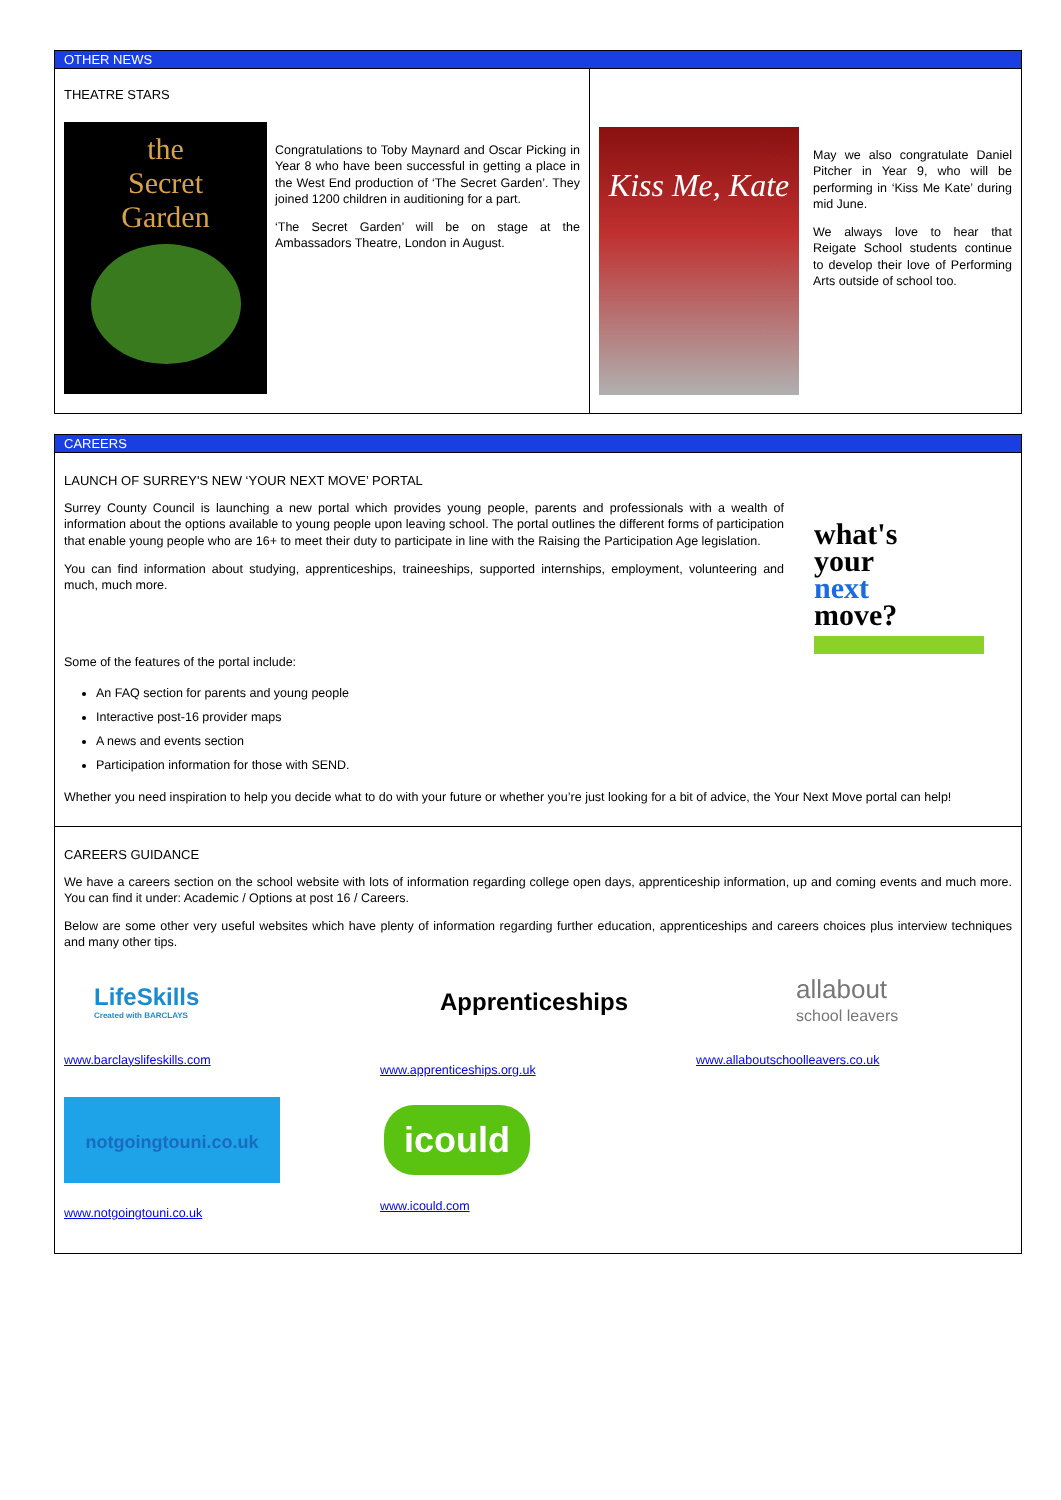OTHER NEWS
THEATRE STARS
the
Secret
Garden
Congratulations to Toby Maynard and Oscar Picking in Year 8 who have been successful in getting a place in the West End production of ‘The Secret Garden’. They joined 1200 children in auditioning for a part.
‘The Secret Garden’ will be on stage at the Ambassadors Theatre, London in August.
Kiss Me, Kate
May we also congratulate Daniel Pitcher in Year 9, who will be performing in ‘Kiss Me Kate’ during mid June.
We always love to hear that Reigate School students continue to develop their love of Performing Arts outside of school too.
CAREERS
LAUNCH OF SURREY'S NEW ‘YOUR NEXT MOVE’ PORTAL
Surrey County Council is launching a new portal which provides young people, parents and professionals with a wealth of information about the options available to young people upon leaving school. The portal outlines the different forms of participation that enable young people who are 16+ to meet their duty to participate in line with the Raising the Participation Age legislation.
You can find information about studying, apprenticeships, traineeships, supported internships, employment, volunteering and much, much more.
what's
your
next
move?
Some of the features of the portal include:
An FAQ section for parents and young people
Interactive post-16 provider maps
A news and events section
Participation information for those with SEND.
Whether you need inspiration to help you decide what to do with your future or whether you’re just looking for a bit of advice, the Your Next Move portal can help!
CAREERS GUIDANCE
We have a careers section on the school website with lots of information regarding college open days, apprenticeship information, up and coming events and much more. You can find it under: Academic / Options at post 16 / Careers.
Below are some other very useful websites which have plenty of information regarding further education, apprenticeships and careers choices plus interview techniques and many other tips.
LifeSkills
Created with BARCLAYS
www.barclayslifeskills.com
Apprenticeships
www.apprenticeships.org.uk
allabout
school leavers
www.allaboutschoolleavers.co.uk
notgoingtouni.co.uk
www.notgoingtouni.co.uk
icould
www.icould.com